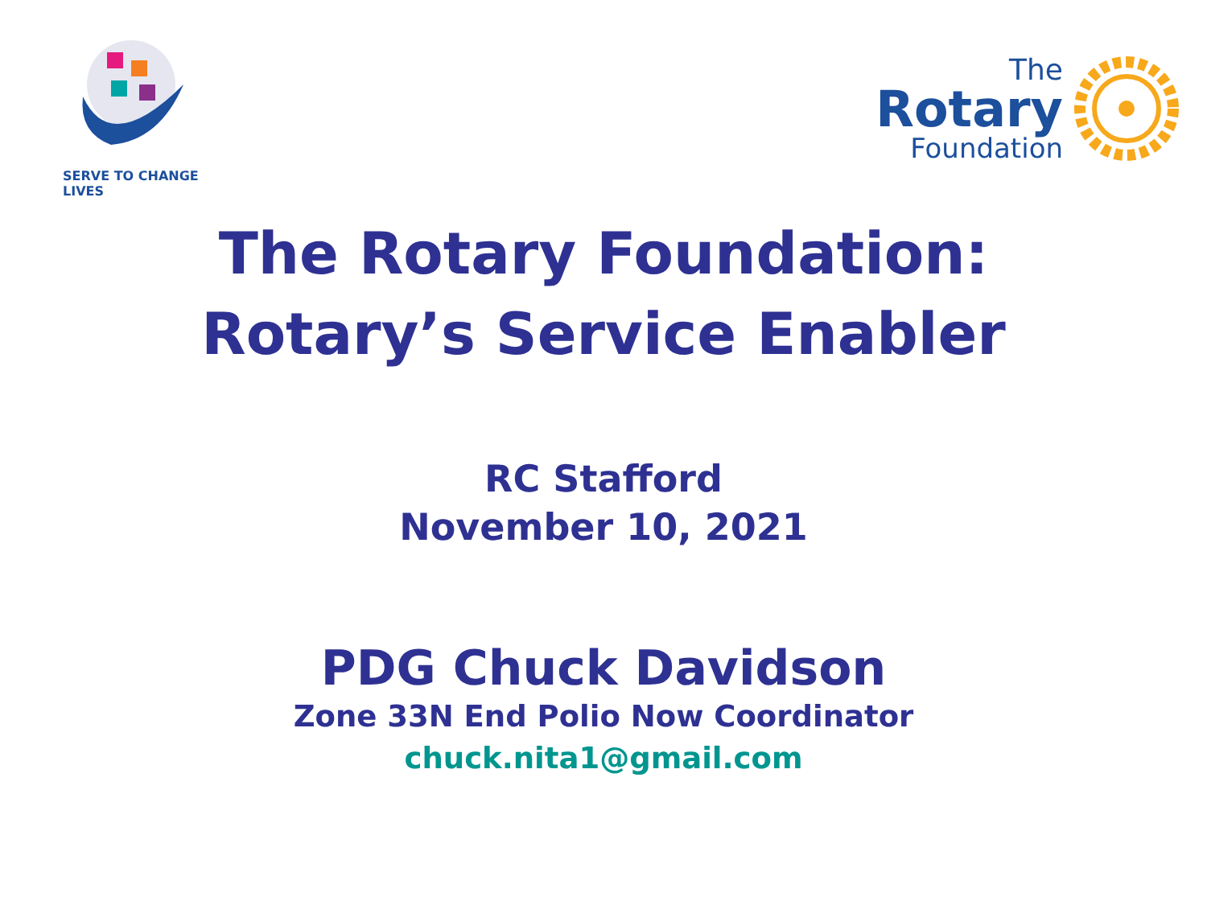SERVE TO CHANGE LIVES
The
Rotary
Foundation
The Rotary Foundation:
Rotary’s Service Enabler
RC Stafford
November 10, 2021
PDG Chuck Davidson
Zone 33N End Polio Now Coordinator
chuck.nita1@gmail.com